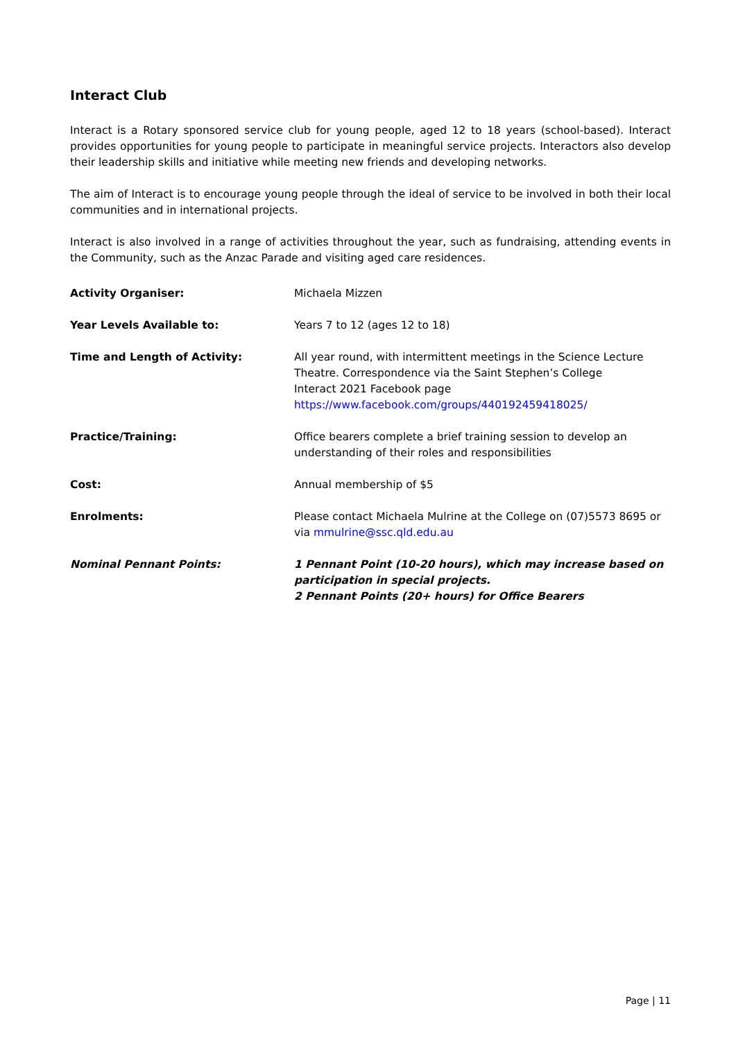Interact Club
Interact is a Rotary sponsored service club for young people, aged 12 to 18 years (school-based). Interact provides opportunities for young people to participate in meaningful service projects. Interactors also develop their leadership skills and initiative while meeting new friends and developing networks.
The aim of Interact is to encourage young people through the ideal of service to be involved in both their local communities and in international projects.
Interact is also involved in a range of activities throughout the year, such as fundraising, attending events in the Community, such as the Anzac Parade and visiting aged care residences.
| Activity Organiser: | Michaela Mizzen |
| Year Levels Available to: | Years 7 to 12 (ages 12 to 18) |
| Time and Length of Activity: | All year round, with intermittent meetings in the Science Lecture Theatre. Correspondence via the Saint Stephen’s College Interact 2021 Facebook page https://www.facebook.com/groups/440192459418025/ |
| Practice/Training: | Office bearers complete a brief training session to develop an understanding of their roles and responsibilities |
| Cost: | Annual membership of $5 |
| Enrolments: | Please contact Michaela Mulrine at the College on (07)5573 8695 or via mmulrine@ssc.qld.edu.au |
| Nominal Pennant Points: | 1 Pennant Point (10-20 hours), which may increase based on participation in special projects. 2 Pennant Points (20+ hours) for Office Bearers |
Page | 11